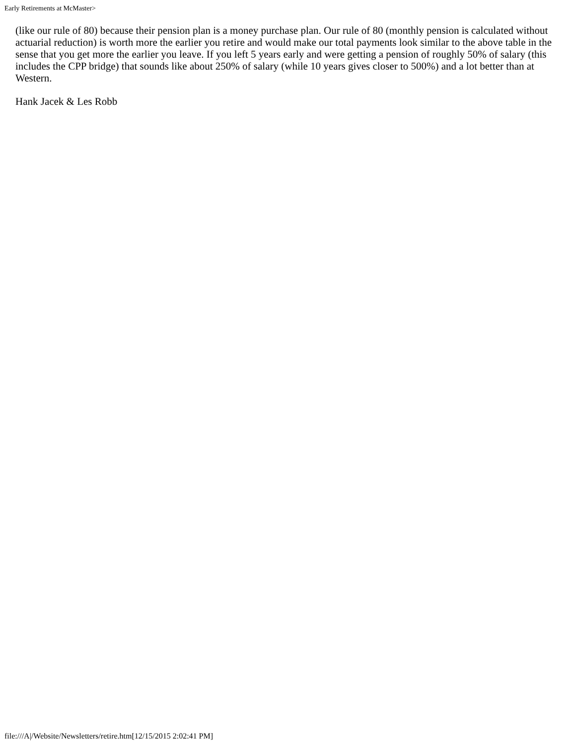Early Retirements at McMaster>
(like our rule of 80) because their pension plan is a money purchase plan. Our rule of 80 (monthly pension is calculated without actuarial reduction) is worth more the earlier you retire and would make our total payments look similar to the above table in the sense that you get more the earlier you leave. If you left 5 years early and were getting a pension of roughly 50% of salary (this includes the CPP bridge) that sounds like about 250% of salary (while 10 years gives closer to 500%) and a lot better than at Western.
Hank Jacek & Les Robb
file:///A|/Website/Newsletters/retire.htm[12/15/2015 2:02:41 PM]